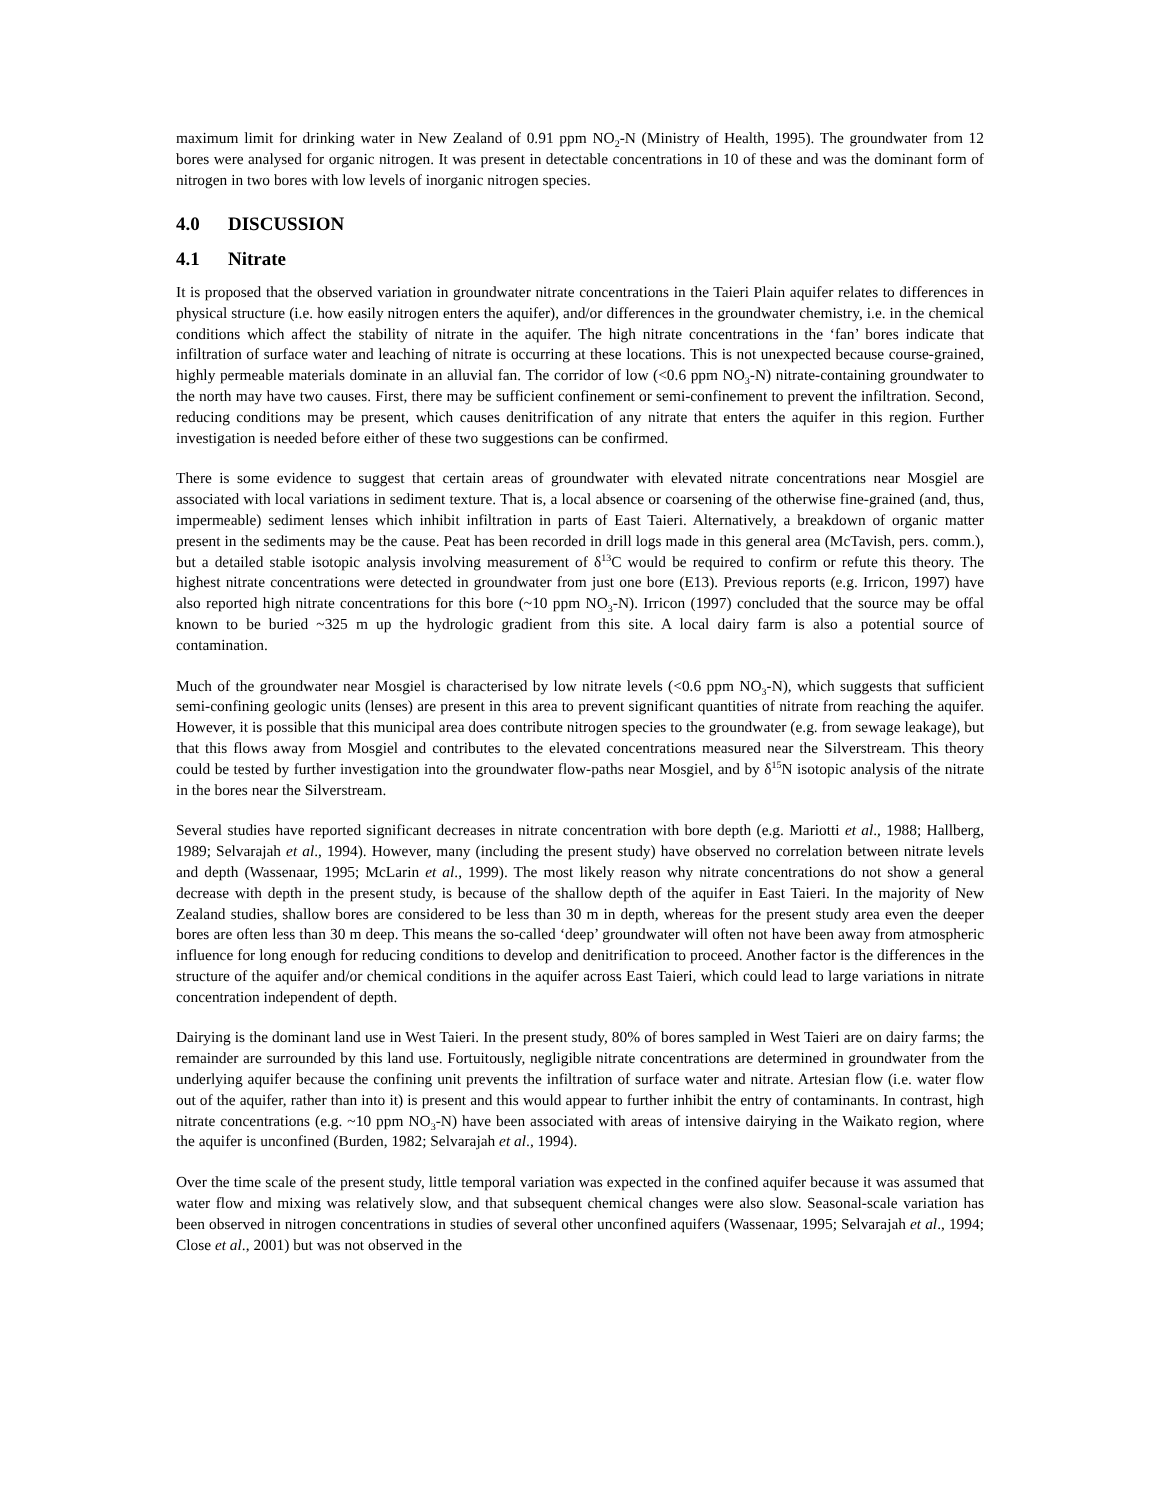maximum limit for drinking water in New Zealand of 0.91 ppm NO<sub>2</sub>-N (Ministry of Health, 1995). The groundwater from 12 bores were analysed for organic nitrogen. It was present in detectable concentrations in 10 of these and was the dominant form of nitrogen in two bores with low levels of inorganic nitrogen species.
4.0 DISCUSSION
4.1 Nitrate
It is proposed that the observed variation in groundwater nitrate concentrations in the Taieri Plain aquifer relates to differences in physical structure (i.e. how easily nitrogen enters the aquifer), and/or differences in the groundwater chemistry, i.e. in the chemical conditions which affect the stability of nitrate in the aquifer. The high nitrate concentrations in the ‘fan’ bores indicate that infiltration of surface water and leaching of nitrate is occurring at these locations. This is not unexpected because course-grained, highly permeable materials dominate in an alluvial fan. The corridor of low (<0.6 ppm NO<sub>3</sub>-N) nitrate-containing groundwater to the north may have two causes. First, there may be sufficient confinement or semi-confinement to prevent the infiltration. Second, reducing conditions may be present, which causes denitrification of any nitrate that enters the aquifer in this region. Further investigation is needed before either of these two suggestions can be confirmed.
There is some evidence to suggest that certain areas of groundwater with elevated nitrate concentrations near Mosgiel are associated with local variations in sediment texture. That is, a local absence or coarsening of the otherwise fine-grained (and, thus, impermeable) sediment lenses which inhibit infiltration in parts of East Taieri. Alternatively, a breakdown of organic matter present in the sediments may be the cause. Peat has been recorded in drill logs made in this general area (McTavish, pers. comm.), but a detailed stable isotopic analysis involving measurement of δ<sup>13</sup>C would be required to confirm or refute this theory. The highest nitrate concentrations were detected in groundwater from just one bore (E13). Previous reports (e.g. Irricon, 1997) have also reported high nitrate concentrations for this bore (~10 ppm NO<sub>3</sub>-N). Irricon (1997) concluded that the source may be offal known to be buried ~325 m up the hydrologic gradient from this site. A local dairy farm is also a potential source of contamination.
Much of the groundwater near Mosgiel is characterised by low nitrate levels (<0.6 ppm NO<sub>3</sub>-N), which suggests that sufficient semi-confining geologic units (lenses) are present in this area to prevent significant quantities of nitrate from reaching the aquifer. However, it is possible that this municipal area does contribute nitrogen species to the groundwater (e.g. from sewage leakage), but that this flows away from Mosgiel and contributes to the elevated concentrations measured near the Silverstream. This theory could be tested by further investigation into the groundwater flow-paths near Mosgiel, and by δ<sup>15</sup>N isotopic analysis of the nitrate in the bores near the Silverstream.
Several studies have reported significant decreases in nitrate concentration with bore depth (e.g. Mariotti et al., 1988; Hallberg, 1989; Selvarajah et al., 1994). However, many (including the present study) have observed no correlation between nitrate levels and depth (Wassenaar, 1995; McLarin et al., 1999). The most likely reason why nitrate concentrations do not show a general decrease with depth in the present study, is because of the shallow depth of the aquifer in East Taieri. In the majority of New Zealand studies, shallow bores are considered to be less than 30 m in depth, whereas for the present study area even the deeper bores are often less than 30 m deep. This means the so-called ‘deep’ groundwater will often not have been away from atmospheric influence for long enough for reducing conditions to develop and denitrification to proceed. Another factor is the differences in the structure of the aquifer and/or chemical conditions in the aquifer across East Taieri, which could lead to large variations in nitrate concentration independent of depth.
Dairying is the dominant land use in West Taieri. In the present study, 80% of bores sampled in West Taieri are on dairy farms; the remainder are surrounded by this land use. Fortuitously, negligible nitrate concentrations are determined in groundwater from the underlying aquifer because the confining unit prevents the infiltration of surface water and nitrate. Artesian flow (i.e. water flow out of the aquifer, rather than into it) is present and this would appear to further inhibit the entry of contaminants. In contrast, high nitrate concentrations (e.g. ~10 ppm NO<sub>3</sub>-N) have been associated with areas of intensive dairying in the Waikato region, where the aquifer is unconfined (Burden, 1982; Selvarajah et al., 1994).
Over the time scale of the present study, little temporal variation was expected in the confined aquifer because it was assumed that water flow and mixing was relatively slow, and that subsequent chemical changes were also slow. Seasonal-scale variation has been observed in nitrogen concentrations in studies of several other unconfined aquifers (Wassenaar, 1995; Selvarajah et al., 1994; Close et al., 2001) but was not observed in the